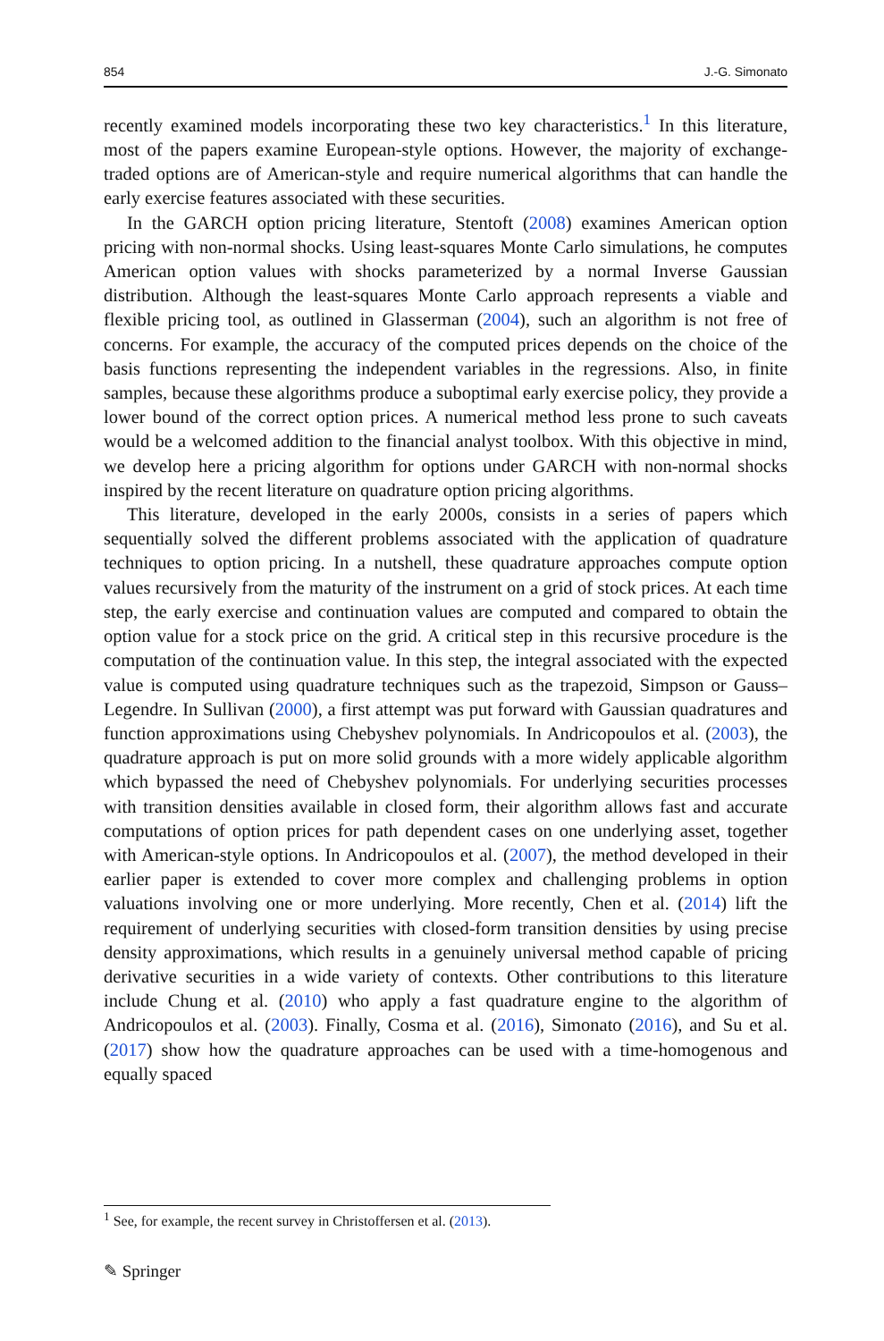854 J.-G. Simonato
recently examined models incorporating these two key characteristics.<sup>1</sup> In this literature, most of the papers examine European-style options. However, the majority of exchange-traded options are of American-style and require numerical algorithms that can handle the early exercise features associated with these securities.
In the GARCH option pricing literature, Stentoft (2008) examines American option pricing with non-normal shocks. Using least-squares Monte Carlo simulations, he computes American option values with shocks parameterized by a normal Inverse Gaussian distribution. Although the least-squares Monte Carlo approach represents a viable and flexible pricing tool, as outlined in Glasserman (2004), such an algorithm is not free of concerns. For example, the accuracy of the computed prices depends on the choice of the basis functions representing the independent variables in the regressions. Also, in finite samples, because these algorithms produce a suboptimal early exercise policy, they provide a lower bound of the correct option prices. A numerical method less prone to such caveats would be a welcomed addition to the financial analyst toolbox. With this objective in mind, we develop here a pricing algorithm for options under GARCH with non-normal shocks inspired by the recent literature on quadrature option pricing algorithms.
This literature, developed in the early 2000s, consists in a series of papers which sequentially solved the different problems associated with the application of quadrature techniques to option pricing. In a nutshell, these quadrature approaches compute option values recursively from the maturity of the instrument on a grid of stock prices. At each time step, the early exercise and continuation values are computed and compared to obtain the option value for a stock price on the grid. A critical step in this recursive procedure is the computation of the continuation value. In this step, the integral associated with the expected value is computed using quadrature techniques such as the trapezoid, Simpson or Gauss–Legendre. In Sullivan (2000), a first attempt was put forward with Gaussian quadratures and function approximations using Chebyshev polynomials. In Andricopoulos et al. (2003), the quadrature approach is put on more solid grounds with a more widely applicable algorithm which bypassed the need of Chebyshev polynomials. For underlying securities processes with transition densities available in closed form, their algorithm allows fast and accurate computations of option prices for path dependent cases on one underlying asset, together with American-style options. In Andricopoulos et al. (2007), the method developed in their earlier paper is extended to cover more complex and challenging problems in option valuations involving one or more underlying. More recently, Chen et al. (2014) lift the requirement of underlying securities with closed-form transition densities by using precise density approximations, which results in a genuinely universal method capable of pricing derivative securities in a wide variety of contexts. Other contributions to this literature include Chung et al. (2010) who apply a fast quadrature engine to the algorithm of Andricopoulos et al. (2003). Finally, Cosma et al. (2016), Simonato (2016), and Su et al. (2017) show how the quadrature approaches can be used with a time-homogenous and equally spaced
<sup>1</sup> See, for example, the recent survey in Christoffersen et al. (2013).
✎ Springer